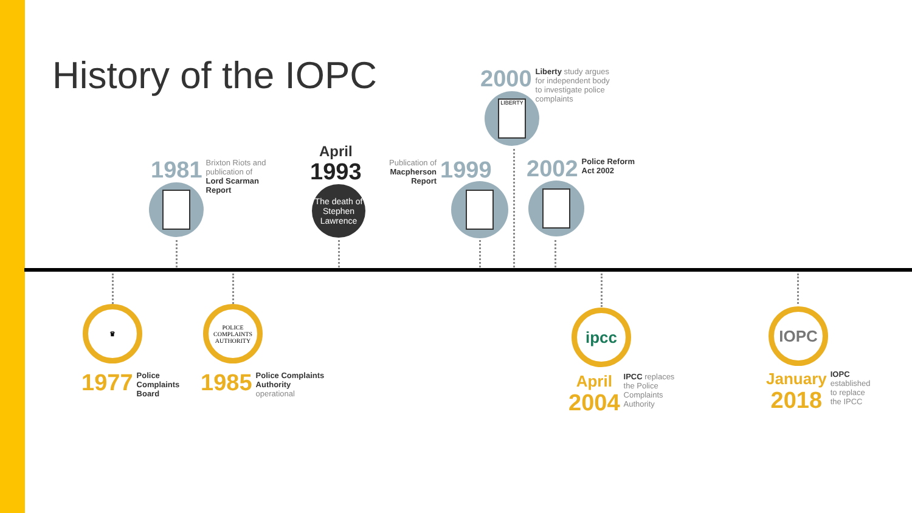History of the IOPC
2000 Liberty study argues
for independent body
to investigate police
complaints
LIBERTY
1981 Brixton Riots and
publication of
Lord Scarman
Report
April
1993
The death of Stephen Lawrence
Publication of
Macpherson
Report 1999
2002 Police Reform
Act 2002
♛
POLICE COMPLAINTS AUTHORITY
ipcc IOPC
1977 Police
Complaints
Board
1985 Police Complaints
Authority
operational
April
2004 IPCC replaces
the Police
Complaints
Authority
January
2018 IOPC
established
to replace
the IPCC